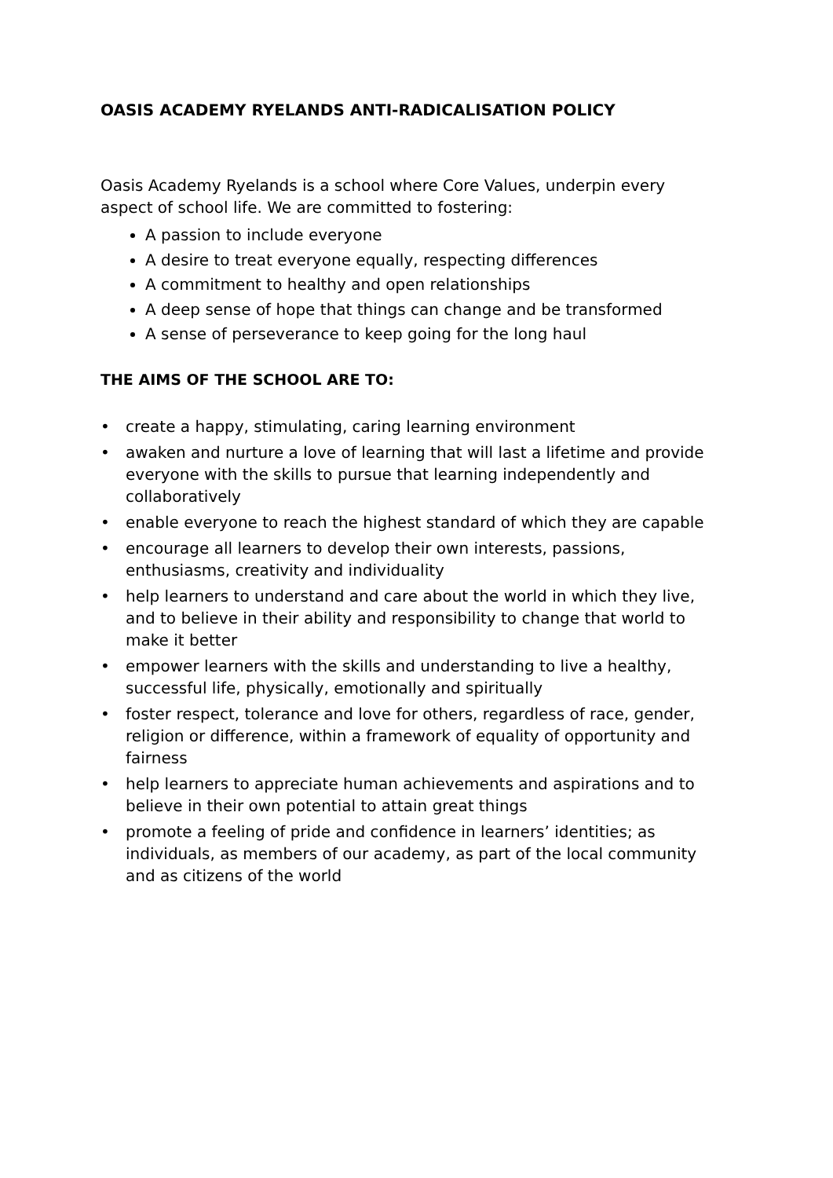OASIS ACADEMY RYELANDS ANTI-RADICALISATION POLICY
Oasis Academy Ryelands is a school where Core Values, underpin every aspect of school life. We are committed to fostering:
A passion to include everyone
A desire to treat everyone equally, respecting differences
A commitment to healthy and open relationships
A deep sense of hope that things can change and be transformed
A sense of perseverance to keep going for the long haul
THE AIMS OF THE SCHOOL ARE TO:
• create a happy, stimulating, caring learning environment
• awaken and nurture a love of learning that will last a lifetime and provide everyone with the skills to pursue that learning independently and collaboratively
• enable everyone to reach the highest standard of which they are capable
• encourage all learners to develop their own interests, passions, enthusiasms, creativity and individuality
• help learners to understand and care about the world in which they live, and to believe in their ability and responsibility to change that world to make it better
• empower learners with the skills and understanding to live a healthy, successful life, physically, emotionally and spiritually
• foster respect, tolerance and love for others, regardless of race, gender, religion or difference, within a framework of equality of opportunity and fairness
• help learners to appreciate human achievements and aspirations and to believe in their own potential to attain great things
• promote a feeling of pride and confidence in learners’ identities; as individuals, as members of our academy, as part of the local community and as citizens of the world